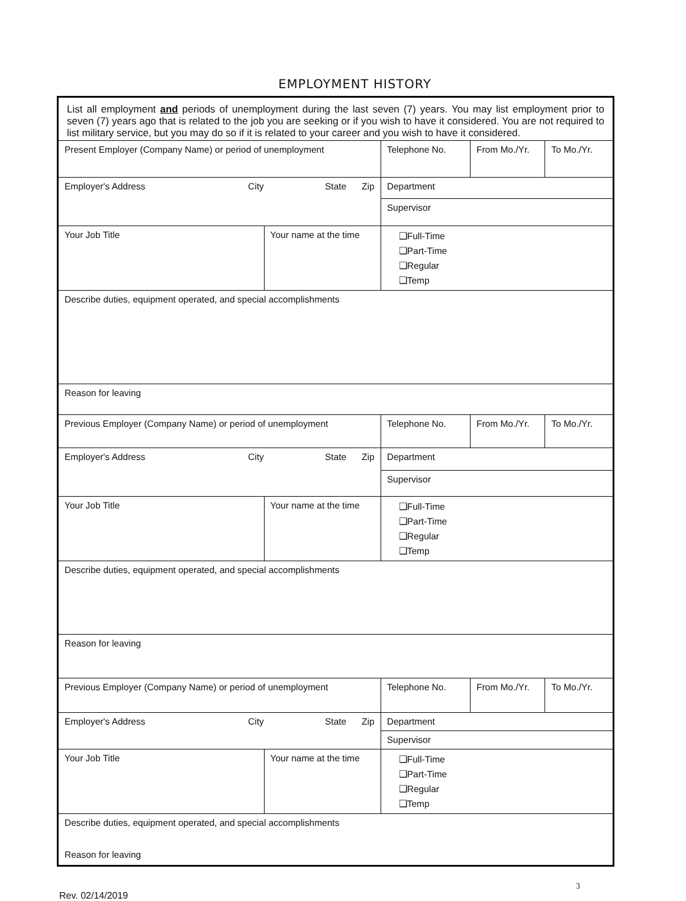EMPLOYMENT HISTORY
| List all employment and periods of unemployment during the last seven (7) years. You may list employment prior to seven (7) years ago that is related to the job you are seeking or if you wish to have it considered. You are not required to list military service, but you may do so if it is related to your career and you wish to have it considered. | | | | |
| Present Employer (Company Name) or period of unemployment | | Telephone No. | From Mo./Yr. | To Mo./Yr. |
| Employer's Address City State Zip | | Department | | |
| | | Supervisor | | |
| Your Job Title | Your name at the time | ❑Full-Time ❑Part-Time ❑Regular ❑Temp | | |
| Describe duties, equipment operated, and special accomplishments | | | | |
| Reason for leaving | | | | |
| Previous Employer (Company Name) or period of unemployment | | Telephone No. | From Mo./Yr. | To Mo./Yr. |
| Employer's Address City State Zip | | Department | | |
| | | Supervisor | | |
| Your Job Title | Your name at the time | ❑Full-Time ❑Part-Time ❑Regular ❑Temp | | |
| Describe duties, equipment operated, and special accomplishments | | | | |
| Reason for leaving | | | | |
| Previous Employer (Company Name) or period of unemployment | | Telephone No. | From Mo./Yr. | To Mo./Yr. |
| Employer's Address City State Zip | | Department | | |
| | | Supervisor | | |
| Your Job Title | Your name at the time | ❑Full-Time ❑Part-Time ❑Regular ❑Temp | | |
| Describe duties, equipment operated, and special accomplishments Reason for leaving | | | | |
Rev. 02/14/2019 3